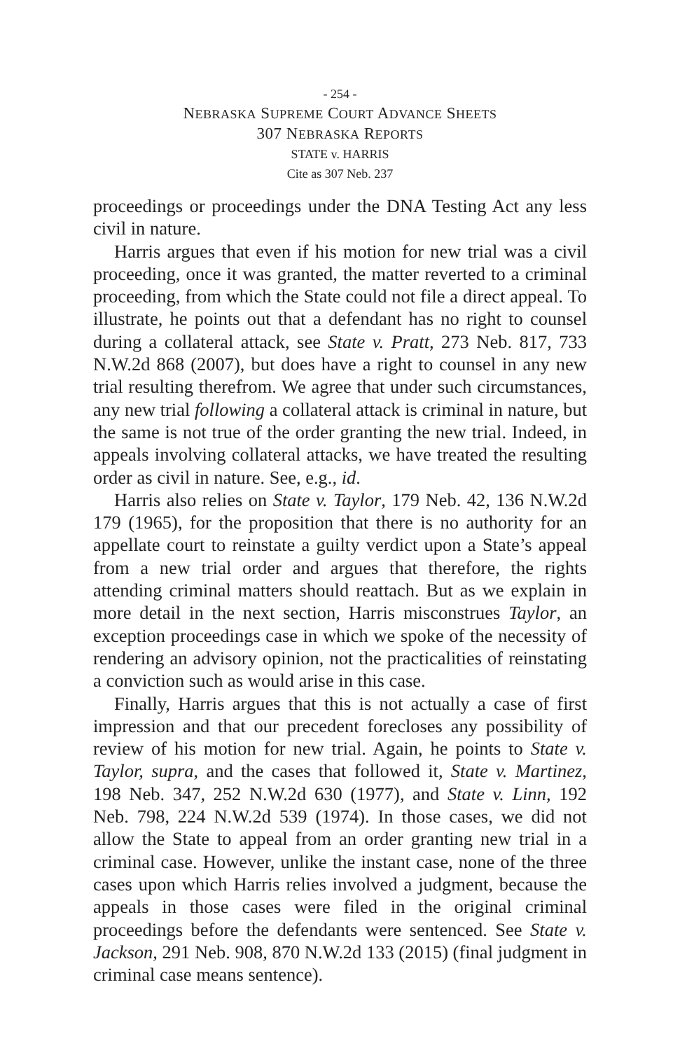- 254 -
NEBRASKA SUPREME COURT ADVANCE SHEETS
307 NEBRASKA REPORTS
STATE v. HARRIS
Cite as 307 Neb. 237
proceedings or proceedings under the DNA Testing Act any less civil in nature.
Harris argues that even if his motion for new trial was a civil proceeding, once it was granted, the matter reverted to a criminal proceeding, from which the State could not file a direct appeal. To illustrate, he points out that a defendant has no right to counsel during a collateral attack, see State v. Pratt, 273 Neb. 817, 733 N.W.2d 868 (2007), but does have a right to counsel in any new trial resulting therefrom. We agree that under such circumstances, any new trial following a collateral attack is criminal in nature, but the same is not true of the order granting the new trial. Indeed, in appeals involving collateral attacks, we have treated the resulting order as civil in nature. See, e.g., id.
Harris also relies on State v. Taylor, 179 Neb. 42, 136 N.W.2d 179 (1965), for the proposition that there is no authority for an appellate court to reinstate a guilty verdict upon a State’s appeal from a new trial order and argues that therefore, the rights attending criminal matters should reattach. But as we explain in more detail in the next section, Harris misconstrues Taylor, an exception proceedings case in which we spoke of the necessity of rendering an advisory opinion, not the practicalities of reinstating a conviction such as would arise in this case.
Finally, Harris argues that this is not actually a case of first impression and that our precedent forecloses any possibility of review of his motion for new trial. Again, he points to State v. Taylor, supra, and the cases that followed it, State v. Martinez, 198 Neb. 347, 252 N.W.2d 630 (1977), and State v. Linn, 192 Neb. 798, 224 N.W.2d 539 (1974). In those cases, we did not allow the State to appeal from an order granting new trial in a criminal case. However, unlike the instant case, none of the three cases upon which Harris relies involved a judgment, because the appeals in those cases were filed in the original criminal proceedings before the defendants were sentenced. See State v. Jackson, 291 Neb. 908, 870 N.W.2d 133 (2015) (final judgment in criminal case means sentence).